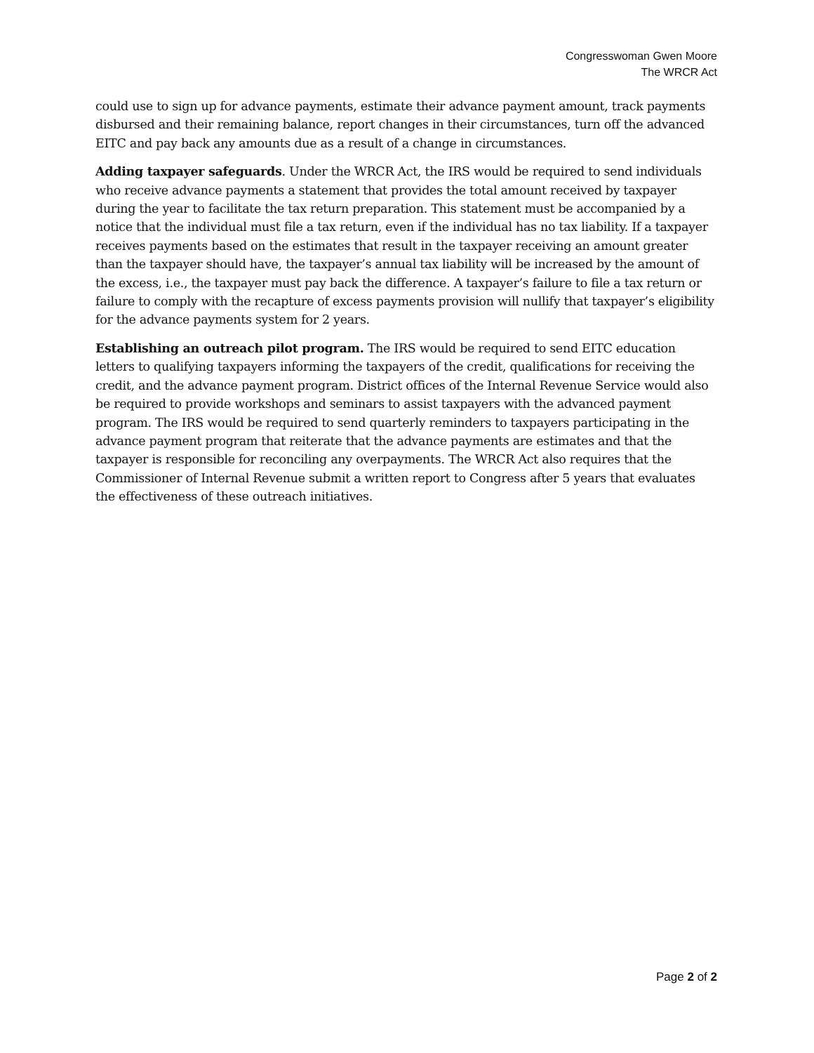Congresswoman Gwen Moore
The WRCR Act
could use to sign up for advance payments, estimate their advance payment amount, track payments disbursed and their remaining balance, report changes in their circumstances, turn off the advanced EITC and pay back any amounts due as a result of a change in circumstances.
Adding taxpayer safeguards. Under the WRCR Act, the IRS would be required to send individuals who receive advance payments a statement that provides the total amount received by taxpayer during the year to facilitate the tax return preparation. This statement must be accompanied by a notice that the individual must file a tax return, even if the individual has no tax liability. If a taxpayer receives payments based on the estimates that result in the taxpayer receiving an amount greater than the taxpayer should have, the taxpayer’s annual tax liability will be increased by the amount of the excess, i.e., the taxpayer must pay back the difference. A taxpayer’s failure to file a tax return or failure to comply with the recapture of excess payments provision will nullify that taxpayer’s eligibility for the advance payments system for 2 years.
Establishing an outreach pilot program. The IRS would be required to send EITC education letters to qualifying taxpayers informing the taxpayers of the credit, qualifications for receiving the credit, and the advance payment program. District offices of the Internal Revenue Service would also be required to provide workshops and seminars to assist taxpayers with the advanced payment program. The IRS would be required to send quarterly reminders to taxpayers participating in the advance payment program that reiterate that the advance payments are estimates and that the taxpayer is responsible for reconciling any overpayments. The WRCR Act also requires that the Commissioner of Internal Revenue submit a written report to Congress after 5 years that evaluates the effectiveness of these outreach initiatives.
Page 2 of 2